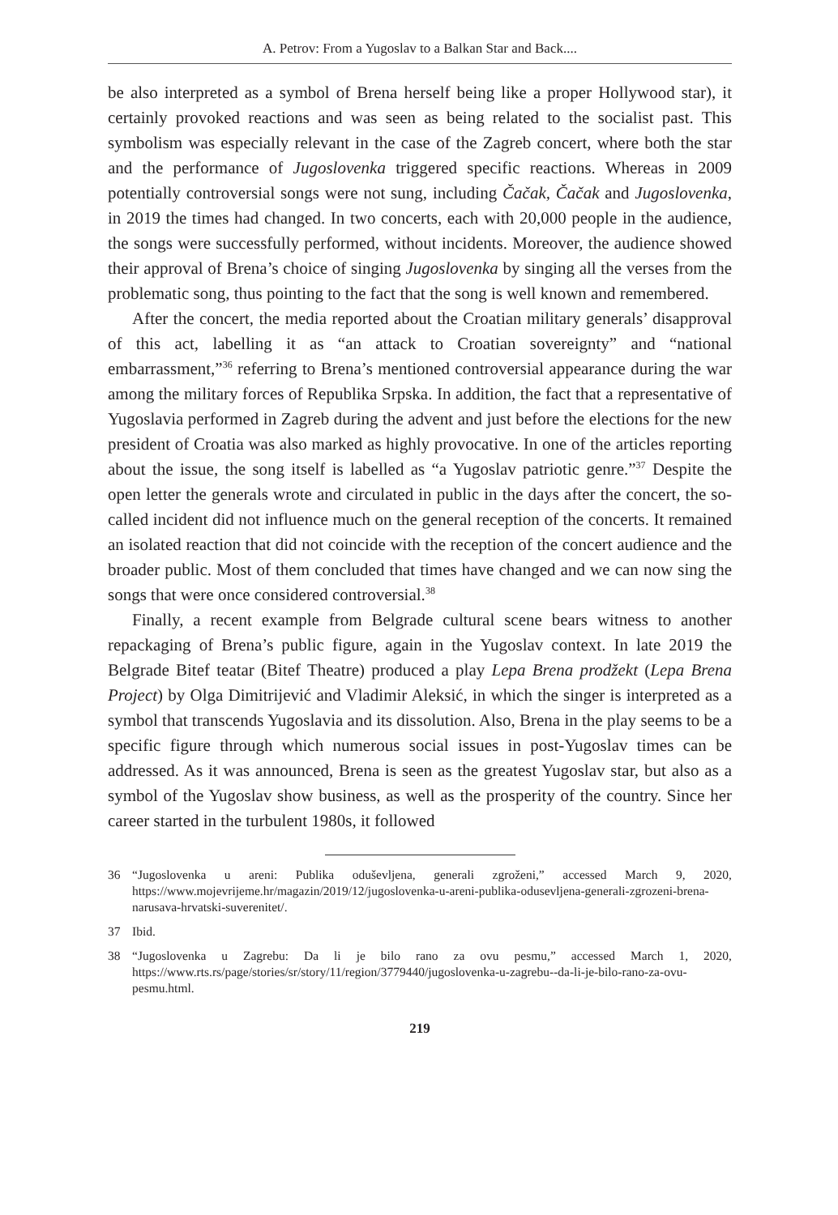A. Petrov: From a Yugoslav to a Balkan Star and Back....
be also interpreted as a symbol of Brena herself being like a proper Hollywood star), it certainly provoked reactions and was seen as being related to the socialist past. This symbolism was especially relevant in the case of the Zagreb concert, where both the star and the performance of Jugoslovenka triggered specific reactions. Whereas in 2009 potentially controversial songs were not sung, including Čačak, Čačak and Jugoslovenka, in 2019 the times had changed. In two concerts, each with 20,000 people in the audience, the songs were successfully performed, without incidents. Moreover, the audience showed their approval of Brena’s choice of singing Jugoslovenka by singing all the verses from the problematic song, thus pointing to the fact that the song is well known and remembered.
After the concert, the media reported about the Croatian military generals’ disapproval of this act, labelling it as “an attack to Croatian sovereignty” and “national embarrassment,”<sup>36</sup> referring to Brena’s mentioned controversial appearance during the war among the military forces of Republika Srpska. In addition, the fact that a representative of Yugoslavia performed in Zagreb during the advent and just before the elections for the new president of Croatia was also marked as highly provocative. In one of the articles reporting about the issue, the song itself is labelled as “a Yugoslav patriotic genre.”<sup>37</sup> Despite the open letter the generals wrote and circulated in public in the days after the concert, the so-called incident did not influence much on the general reception of the concerts. It remained an isolated reaction that did not coincide with the reception of the concert audience and the broader public. Most of them concluded that times have changed and we can now sing the songs that were once considered controversial.<sup>38</sup>
Finally, a recent example from Belgrade cultural scene bears witness to another repackaging of Brena’s public figure, again in the Yugoslav context. In late 2019 the Belgrade Bitef teatar (Bitef Theatre) produced a play Lepa Brena prodžekt (Lepa Brena Project) by Olga Dimitrijević and Vladimir Aleksić, in which the singer is interpreted as a symbol that transcends Yugoslavia and its dissolution. Also, Brena in the play seems to be a specific figure through which numerous social issues in post-Yugoslav times can be addressed. As it was announced, Brena is seen as the greatest Yugoslav star, but also as a symbol of the Yugoslav show business, as well as the prosperity of the country. Since her career started in the turbulent 1980s, it followed
36 “Jugoslovenka u areni: Publika oduševljena, generali zgroženi,” accessed March 9, 2020, https://www.mojevrijeme.hr/magazin/2019/12/jugoslovenka-u-areni-publika-odusevljena-generali-zgrozeni-brena-narusava-hrvatski-suverenitet/.
37 Ibid.
38 “Jugoslovenka u Zagrebu: Da li je bilo rano za ovu pesmu,” accessed March 1, 2020, https://www.rts.rs/page/stories/sr/story/11/region/3779440/jugoslovenka-u-zagrebu--da-li-je-bilo-rano-za-ovu-pesmu.html.
219